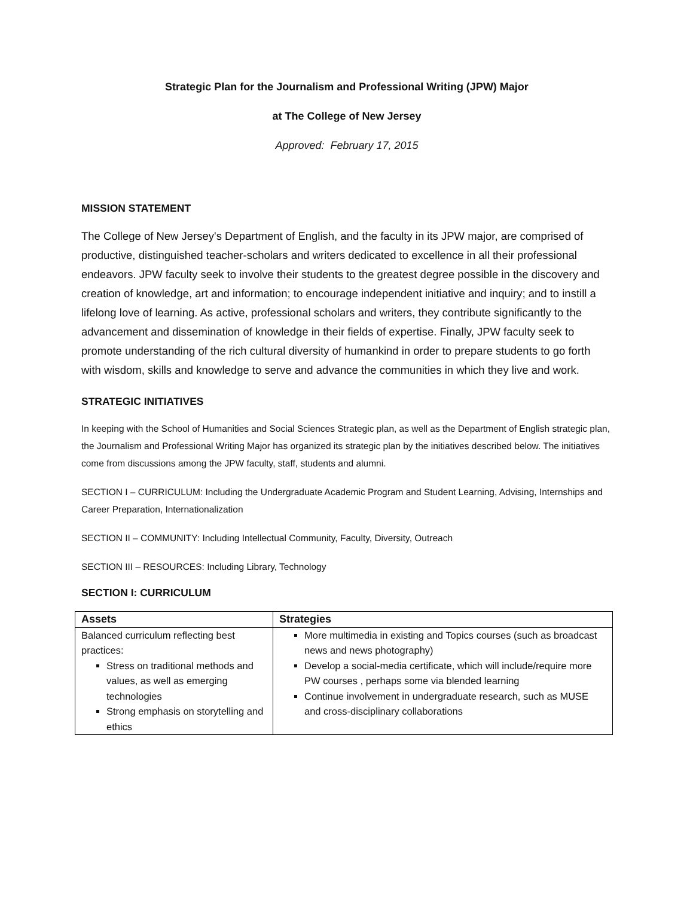Strategic Plan for the Journalism and Professional Writing (JPW) Major
at The College of New Jersey
Approved: February 17, 2015
MISSION STATEMENT
The College of New Jersey's Department of English, and the faculty in its JPW major, are comprised of productive, distinguished teacher-scholars and writers dedicated to excellence in all their professional endeavors. JPW faculty seek to involve their students to the greatest degree possible in the discovery and creation of knowledge, art and information; to encourage independent initiative and inquiry; and to instill a lifelong love of learning. As active, professional scholars and writers, they contribute significantly to the advancement and dissemination of knowledge in their fields of expertise. Finally, JPW faculty seek to promote understanding of the rich cultural diversity of humankind in order to prepare students to go forth with wisdom, skills and knowledge to serve and advance the communities in which they live and work.
STRATEGIC INITIATIVES
In keeping with the School of Humanities and Social Sciences Strategic plan, as well as the Department of English strategic plan, the Journalism and Professional Writing Major has organized its strategic plan by the initiatives described below. The initiatives come from discussions among the JPW faculty, staff, students and alumni.
SECTION I – CURRICULUM: Including the Undergraduate Academic Program and Student Learning, Advising, Internships and Career Preparation, Internationalization
SECTION II – COMMUNITY: Including Intellectual Community, Faculty, Diversity, Outreach
SECTION III – RESOURCES: Including Library, Technology
SECTION I: CURRICULUM
| Assets | Strategies |
| --- | --- |
| Balanced curriculum reflecting best practices: Stress on traditional methods and values, as well as emerging technologies Strong emphasis on storytelling and ethics | More multimedia in existing and Topics courses (such as broadcast news and news photography) Develop a social-media certificate, which will include/require more PW courses , perhaps some via blended learning Continue involvement in undergraduate research, such as MUSE and cross-disciplinary collaborations |